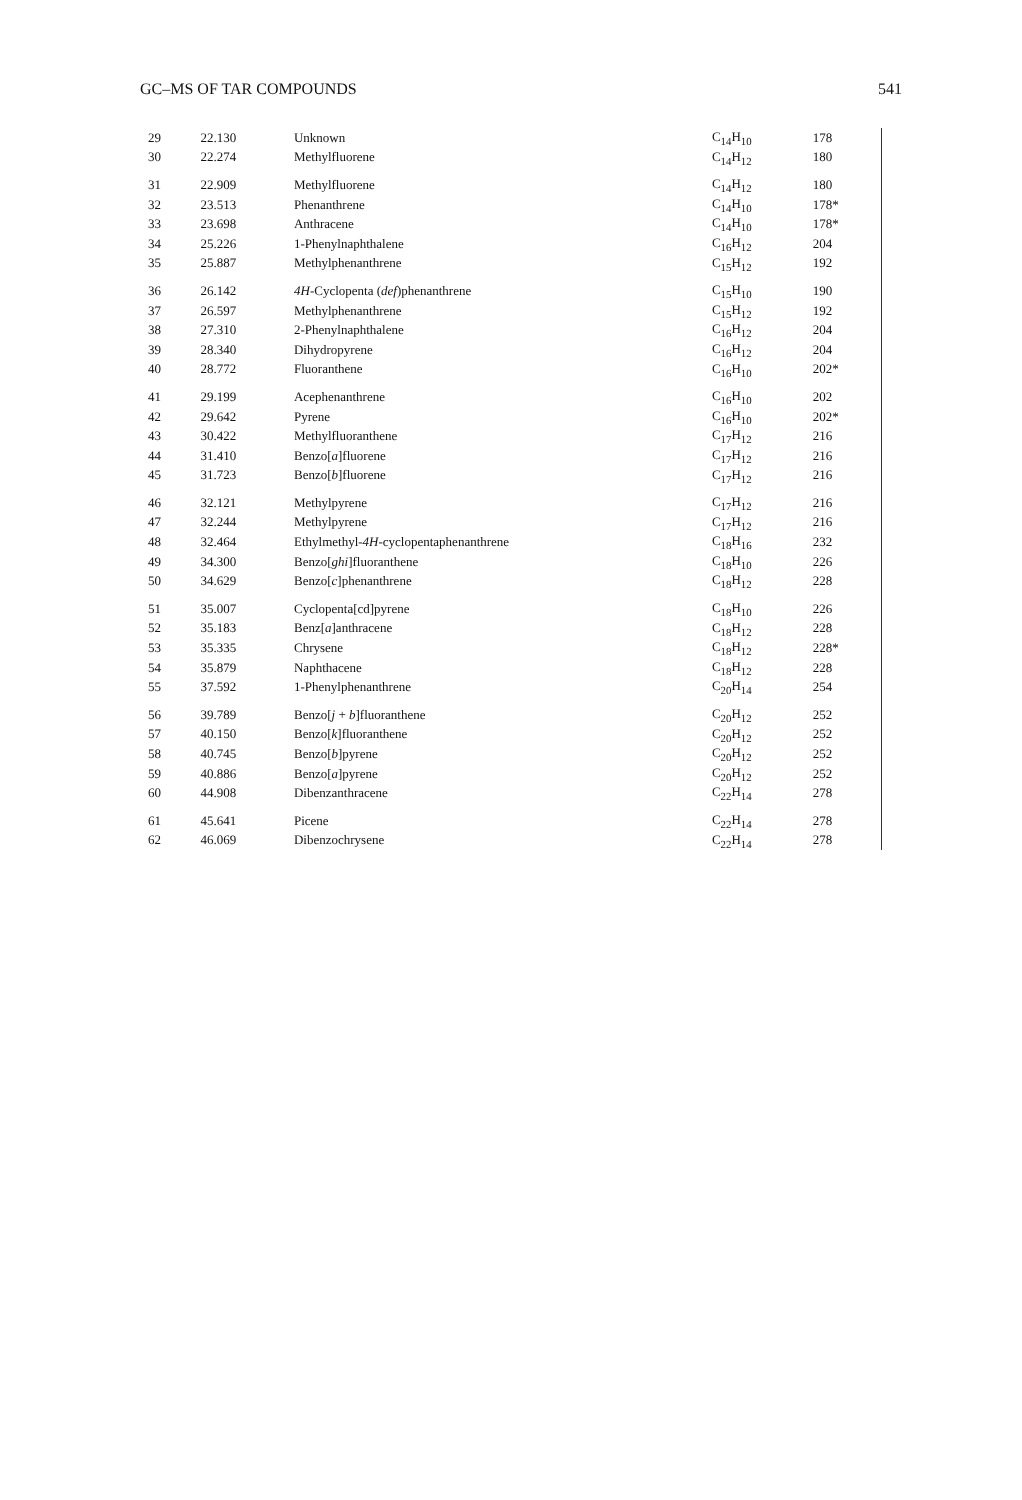GC–MS OF TAR COMPOUNDS 541
| 29 | 22.130 | Unknown | C<sub>14</sub>H<sub>10</sub> | 178 |
| 30 | 22.274 | Methylfluorene | C<sub>14</sub>H<sub>12</sub> | 180 |
| 31 | 22.909 | Methylfluorene | C<sub>14</sub>H<sub>12</sub> | 180 |
| 32 | 23.513 | Phenanthrene | C<sub>14</sub>H<sub>10</sub> | 178* |
| 33 | 23.698 | Anthracene | C<sub>14</sub>H<sub>10</sub> | 178* |
| 34 | 25.226 | 1-Phenylnaphthalene | C<sub>16</sub>H<sub>12</sub> | 204 |
| 35 | 25.887 | Methylphenanthrene | C<sub>15</sub>H<sub>12</sub> | 192 |
| 36 | 26.142 | 4H -Cyclopenta ( def )phenanthrene | C<sub>15</sub>H<sub>10</sub> | 190 |
| 37 | 26.597 | Methylphenanthrene | C<sub>15</sub>H<sub>12</sub> | 192 |
| 38 | 27.310 | 2-Phenylnaphthalene | C<sub>16</sub>H<sub>12</sub> | 204 |
| 39 | 28.340 | Dihydropyrene | C<sub>16</sub>H<sub>12</sub> | 204 |
| 40 | 28.772 | Fluoranthene | C<sub>16</sub>H<sub>10</sub> | 202* |
| 41 | 29.199 | Acephenanthrene | C<sub>16</sub>H<sub>10</sub> | 202 |
| 42 | 29.642 | Pyrene | C<sub>16</sub>H<sub>10</sub> | 202* |
| 43 | 30.422 | Methylfluoranthene | C<sub>17</sub>H<sub>12</sub> | 216 |
| 44 | 31.410 | Benzo[ a ]fluorene | C<sub>17</sub>H<sub>12</sub> | 216 |
| 45 | 31.723 | Benzo[ b ]fluorene | C<sub>17</sub>H<sub>12</sub> | 216 |
| 46 | 32.121 | Methylpyrene | C<sub>17</sub>H<sub>12</sub> | 216 |
| 47 | 32.244 | Methylpyrene | C<sub>17</sub>H<sub>12</sub> | 216 |
| 48 | 32.464 | Ethylmethyl- 4H -cyclopentaphenanthrene | C<sub>18</sub>H<sub>16</sub> | 232 |
| 49 | 34.300 | Benzo[ ghi ]fluoranthene | C<sub>18</sub>H<sub>10</sub> | 226 |
| 50 | 34.629 | Benzo[ c ]phenanthrene | C<sub>18</sub>H<sub>12</sub> | 228 |
| 51 | 35.007 | Cyclopenta[cd]pyrene | C<sub>18</sub>H<sub>10</sub> | 226 |
| 52 | 35.183 | Benz[ a ]anthracene | C<sub>18</sub>H<sub>12</sub> | 228 |
| 53 | 35.335 | Chrysene | C<sub>18</sub>H<sub>12</sub> | 228* |
| 54 | 35.879 | Naphthacene | C<sub>18</sub>H<sub>12</sub> | 228 |
| 55 | 37.592 | 1-Phenylphenanthrene | C<sub>20</sub>H<sub>14</sub> | 254 |
| 56 | 39.789 | Benzo[ j + b ]fluoranthene | C<sub>20</sub>H<sub>12</sub> | 252 |
| 57 | 40.150 | Benzo[ k ]fluoranthene | C<sub>20</sub>H<sub>12</sub> | 252 |
| 58 | 40.745 | Benzo[ b ]pyrene | C<sub>20</sub>H<sub>12</sub> | 252 |
| 59 | 40.886 | Benzo[ a ]pyrene | C<sub>20</sub>H<sub>12</sub> | 252 |
| 60 | 44.908 | Dibenzanthracene | C<sub>22</sub>H<sub>14</sub> | 278 |
| 61 | 45.641 | Picene | C<sub>22</sub>H<sub>14</sub> | 278 |
| 62 | 46.069 | Dibenzochrysene | C<sub>22</sub>H<sub>14</sub> | 278 |